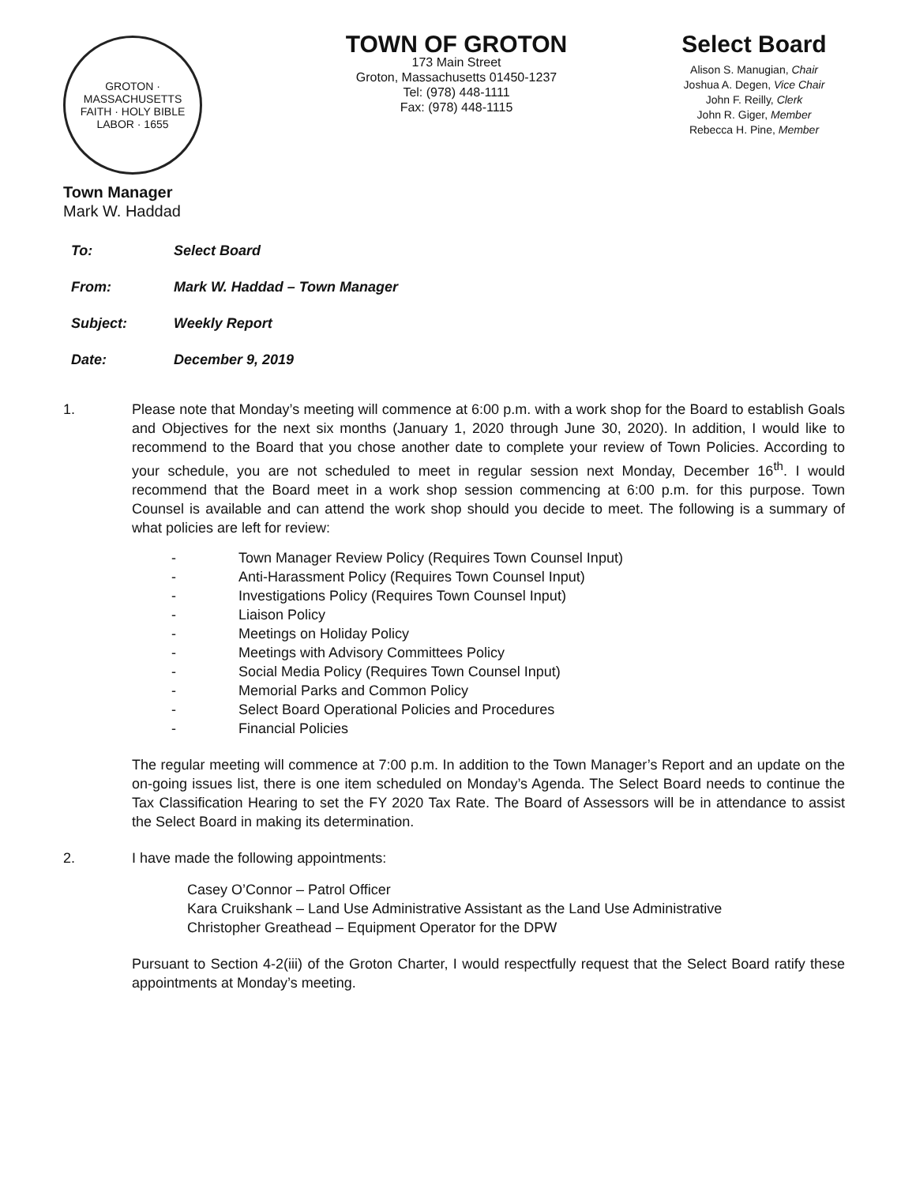GROTON · MASSACHUSETTS
FAITH · HOLY BIBLE
LABOR · 1655
Town Manager
Mark W. Haddad
TOWN OF GROTON
173 Main Street
Groton, Massachusetts 01450-1237
Tel: (978) 448-1111
Fax: (978) 448-1115
Select Board
Alison S. Manugian, Chair
Joshua A. Degen, Vice Chair
John F. Reilly, Clerk
John R. Giger, Member
Rebecca H. Pine, Member
To: Select Board
From: Mark W. Haddad – Town Manager
Subject: Weekly Report
Date: December 9, 2019
1. Please note that Monday’s meeting will commence at 6:00 p.m. with a work shop for the Board to establish Goals and Objectives for the next six months (January 1, 2020 through June 30, 2020). In addition, I would like to recommend to the Board that you chose another date to complete your review of Town Policies. According to your schedule, you are not scheduled to meet in regular session next Monday, December 16<sup>th</sup>. I would recommend that the Board meet in a work shop session commencing at 6:00 p.m. for this purpose. Town Counsel is available and can attend the work shop should you decide to meet. The following is a summary of what policies are left for review:
- Town Manager Review Policy (Requires Town Counsel Input)
- Anti-Harassment Policy (Requires Town Counsel Input)
- Investigations Policy (Requires Town Counsel Input)
- Liaison Policy
- Meetings on Holiday Policy
- Meetings with Advisory Committees Policy
- Social Media Policy (Requires Town Counsel Input)
- Memorial Parks and Common Policy
- Select Board Operational Policies and Procedures
- Financial Policies
The regular meeting will commence at 7:00 p.m. In addition to the Town Manager’s Report and an update on the on-going issues list, there is one item scheduled on Monday’s Agenda. The Select Board needs to continue the Tax Classification Hearing to set the FY 2020 Tax Rate. The Board of Assessors will be in attendance to assist the Select Board in making its determination.
2. I have made the following appointments:
Casey O’Connor – Patrol Officer
Kara Cruikshank – Land Use Administrative Assistant as the Land Use Administrative
Christopher Greathead – Equipment Operator for the DPW
Pursuant to Section 4-2(iii) of the Groton Charter, I would respectfully request that the Select Board ratify these appointments at Monday’s meeting.